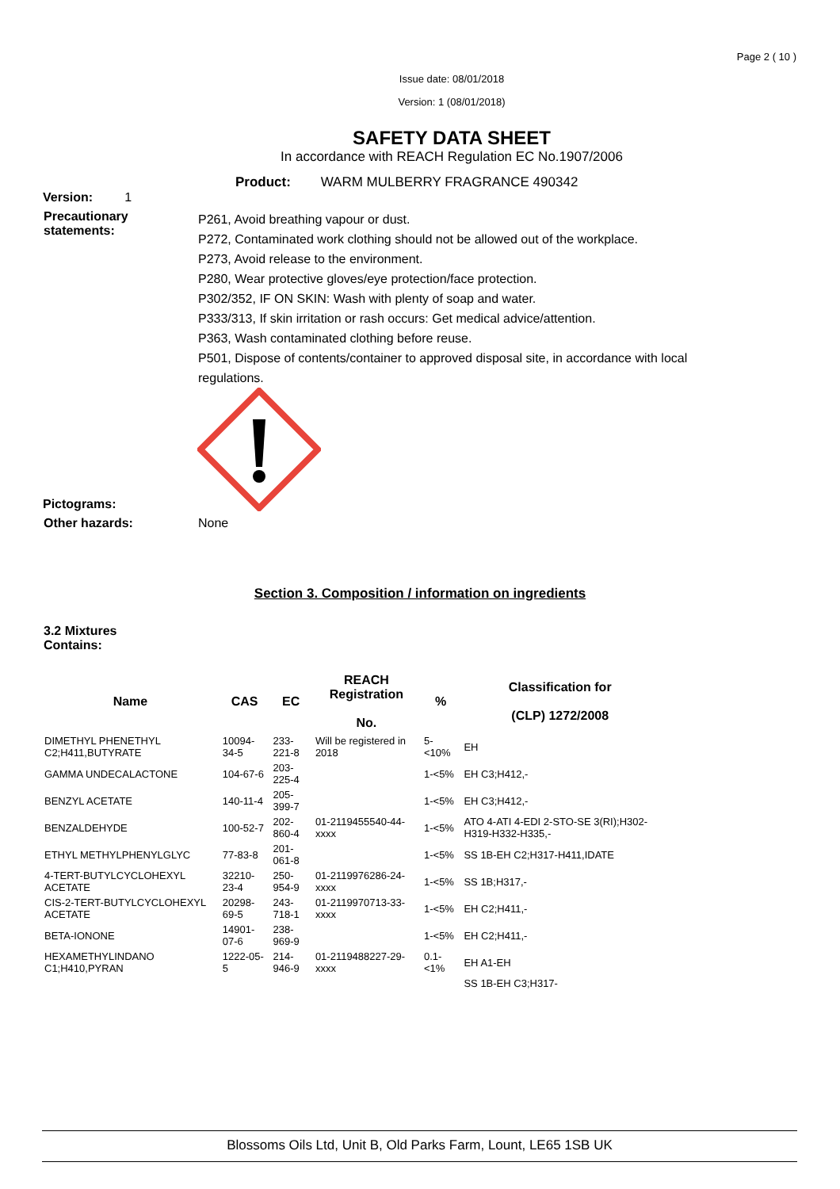Page 2 ( 10 )
Issue date: 08/01/2018
Version: 1 (08/01/2018)
SAFETY DATA SHEET
In accordance with REACH Regulation EC No.1907/2006
Product: WARM MULBERRY FRAGRANCE 490342
Version: 1
Precautionary statements:
P261, Avoid breathing vapour or dust.
P272, Contaminated work clothing should not be allowed out of the workplace.
P273, Avoid release to the environment.
P280, Wear protective gloves/eye protection/face protection.
P302/352, IF ON SKIN: Wash with plenty of soap and water.
P333/313, If skin irritation or rash occurs: Get medical advice/attention.
P363, Wash contaminated clothing before reuse.
P501, Dispose of contents/container to approved disposal site, in accordance with local regulations.
Pictograms:
Other hazards: None
Section 3. Composition / information on ingredients
3.2 Mixtures
Contains:
| Name | CAS | EC | REACH Registration No. | % | Classification for (CLP) 1272/2008 |
| --- | --- | --- | --- | --- | --- |
| DIMETHYL PHENETHYL C2;H411,BUTYRATE | 10094-34-5 | 233-221-8 | Will be registered in 2018 | 5-<10% | EH |
| GAMMA UNDECALACTONE | 104-67-6 | 203-225-4 | | 1-<5% | EH C3;H412,- |
| BENZYL ACETATE | 140-11-4 | 205-399-7 | | 1-<5% | EH C3;H412,- |
| BENZALDEHYDE | 100-52-7 | 202-860-4 | 01-2119455540-44-xxxx | 1-<5% | ATO 4-ATI 4-EDI 2-STO-SE 3(RI);H302-H319-H332-H335,- |
| ETHYL METHYLPHENYLGLYC | 77-83-8 | 201-061-8 | | 1-<5% | SS 1B-EH C2;H317-H411,IDATE |
| 4-TERT-BUTYLCYCLOHEXYL ACETATE | 32210-23-4 | 250-954-9 | 01-2119976286-24-xxxx | 1-<5% | SS 1B;H317,- |
| CIS-2-TERT-BUTYLCYCLOHEXYL ACETATE | 20298-69-5 | 243-718-1 | 01-2119970713-33-xxxx | 1-<5% | EH C2;H411,- |
| BETA-IONONE | 14901-07-6 | 238-969-9 | | 1-<5% | EH C2;H411,- |
| HEXAMETHYLINDANO C1;H410,PYRAN | 1222-05-5 | 214-946-9 | 01-2119488227-29-xxxx | 0.1-<1% | EH A1-EH |
| | | | | | SS 1B-EH C3;H317- |
Blossoms Oils Ltd, Unit B, Old Parks Farm, Lount, LE65 1SB UK